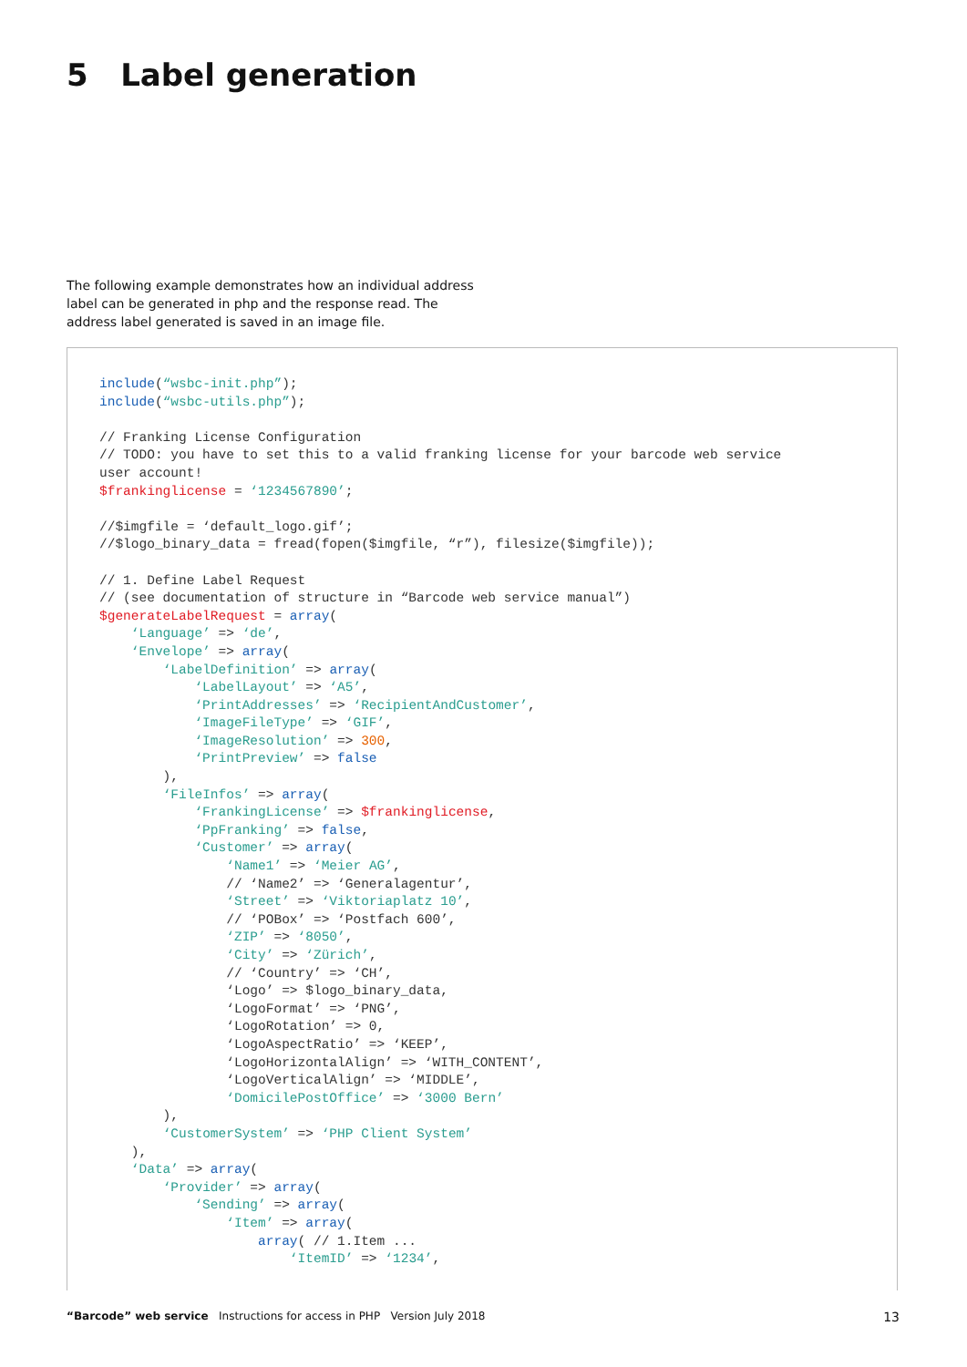5 Label generation
The following example demonstrates how an individual address label can be generated in php and the response read. The address label generated is saved in an image file.
include(“wsbc-init.php”);
include(“wsbc-utils.php”);

// Franking License Configuration
// TODO: you have to set this to a valid franking license for your barcode web service
user account!
$frankinglicense = ‘1234567890’;

//$imgfile = ‘default_logo.gif’;
//$logo_binary_data = fread(fopen($imgfile, “r”), filesize($imgfile));

// 1. Define Label Request
// (see documentation of structure in “Barcode web service manual”)
$generateLabelRequest = array(
    ‘Language’ => ‘de’,
    ‘Envelope’ => array(
        ‘LabelDefinition’ => array(
            ‘LabelLayout’ => ‘A5’,
            ‘PrintAddresses’ => ‘RecipientAndCustomer’,
            ‘ImageFileType’ => ‘GIF’,
            ‘ImageResolution’ => 300,
            ‘PrintPreview’ => false
        ),
        ‘FileInfos’ => array(
            ‘FrankingLicense’ => $frankinglicense,
            ‘PpFranking’ => false,
            ‘Customer’ => array(
                ‘Name1’ => ‘Meier AG’,
                // ‘Name2’ => ‘Generalagentur’,
                ‘Street’ => ‘Viktoriaplatz 10’,
                // ‘POBox’ => ‘Postfach 600’,
                ‘ZIP’ => ‘8050’,
                ‘City’ => ‘Zürich’,
                // ‘Country’ => ‘CH’,
                ‘Logo’ => $logo_binary_data,
                ‘LogoFormat’ => ‘PNG’,
                ‘LogoRotation’ => 0,
                ‘LogoAspectRatio’ => ‘KEEP’,
                ‘LogoHorizontalAlign’ => ‘WITH_CONTENT’,
                ‘LogoVerticalAlign’ => ‘MIDDLE’,
                ‘DomicilePostOffice’ => ‘3000 Bern’
        ),
        ‘CustomerSystem’ => ‘PHP Client System’
    ),
    ‘Data’ => array(
        ‘Provider’ => array(
            ‘Sending’ => array(
                ‘Item’ => array(
                    array( // 1.Item ...
                        ‘ItemID’ => ‘1234’,
“Barcode” web service Instructions for access in PHP Version July 2018 13